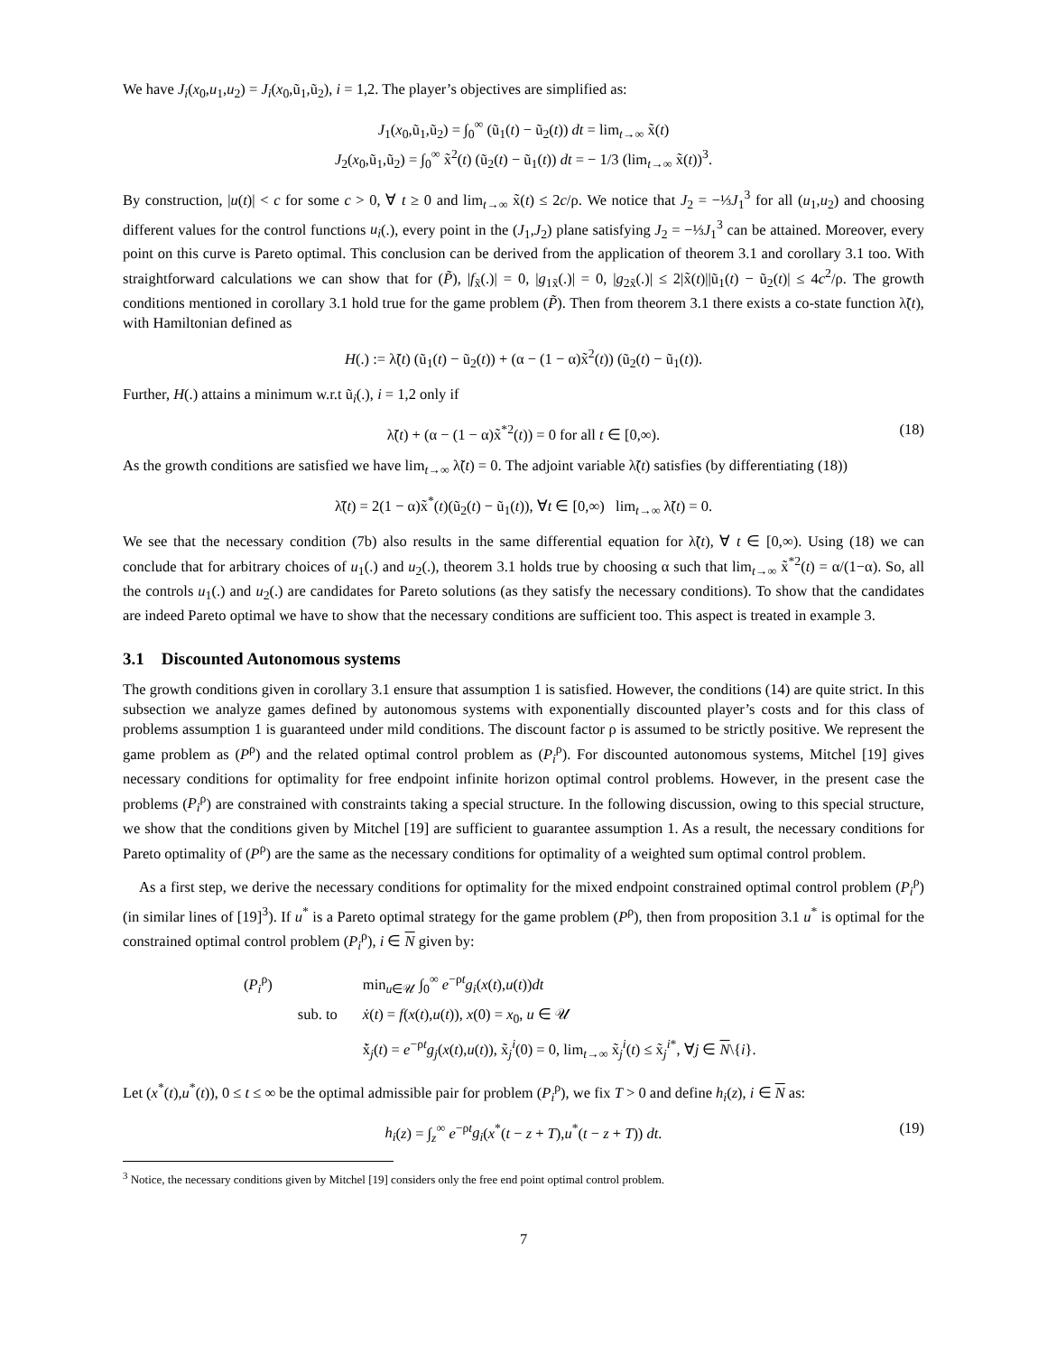We have J<sub>i</sub>(x<sub>0</sub>,u<sub>1</sub>,u<sub>2</sub>) = J<sub>i</sub>(x<sub>0</sub>,ũ<sub>1</sub>,ũ<sub>2</sub>), i = 1,2. The player’s objectives are simplified as:
J<sub>1</sub>(x<sub>0</sub>,ũ<sub>1</sub>,ũ<sub>2</sub>) = ∫<sub>0</sub><sup>∞</sup> (ũ<sub>1</sub>(t) − ũ<sub>2</sub>(t)) dt = lim<sub>t→∞</sub> x̃(t)
J<sub>2</sub>(x<sub>0</sub>,ũ<sub>1</sub>,ũ<sub>2</sub>) = ∫<sub>0</sub><sup>∞</sup> x̃<sup>2</sup>(t) (ũ<sub>2</sub>(t) − ũ<sub>1</sub>(t)) dt = − 1/3 (lim<sub>t→∞</sub> x̃(t))<sup>3</sup>.
By construction, |u(t)| < c for some c > 0, ∀ t ≥ 0 and lim<sub>t→∞</sub> x̃(t) ≤ 2c/ρ. We notice that J<sub>2</sub> = −⅓J<sub>1</sub><sup>3</sup> for all (u<sub>1</sub>,u<sub>2</sub>) and choosing different values for the control functions u<sub>i</sub>(.), every point in the (J<sub>1</sub>,J<sub>2</sub>) plane satisfying J<sub>2</sub> = −⅓J<sub>1</sub><sup>3</sup> can be attained. Moreover, every point on this curve is Pareto optimal. This conclusion can be derived from the application of theorem 3.1 and corollary 3.1 too. With straightforward calculations we can show that for (P̃), |f<sub>x̃</sub>(.)| = 0, |g<sub>1x̃</sub>(.)| = 0, |g<sub>2x̃</sub>(.)| ≤ 2|x̃(t)||ũ<sub>1</sub>(t) − ũ<sub>2</sub>(t)| ≤ 4c<sup>2</sup>/ρ. The growth conditions mentioned in corollary 3.1 hold true for the game problem (P̃). Then from theorem 3.1 there exists a co-state function λ̃(t), with Hamiltonian defined as
H(.) := λ̃(t) (ũ<sub>1</sub>(t) − ũ<sub>2</sub>(t)) + (α − (1 − α)x̃<sup>2</sup>(t)) (ũ<sub>2</sub>(t) − ũ<sub>1</sub>(t)).
Further, H(.) attains a minimum w.r.t ũ<sub>i</sub>(.), i = 1,2 only if
λ̃(t) + (α − (1 − α)x̃<sup>*2</sup>(t)) = 0 for all t ∈ [0,∞). (18)
As the growth conditions are satisfied we have lim<sub>t→∞</sub> λ̃(t) = 0. The adjoint variable λ̃(t) satisfies (by differentiating (18))
λ̃̇(t) = 2(1 − α)x̃<sup>*</sup>(t)(ũ<sub>2</sub>(t) − ũ<sub>1</sub>(t)), ∀t ∈ [0,∞) lim<sub>t→∞</sub> λ̃(t) = 0.
We see that the necessary condition (7b) also results in the same differential equation for λ̃(t), ∀ t ∈ [0,∞). Using (18) we can conclude that for arbitrary choices of u<sub>1</sub>(.) and u<sub>2</sub>(.), theorem 3.1 holds true by choosing α such that lim<sub>t→∞</sub> x̃<sup>*2</sup>(t) = α/(1−α). So, all the controls u<sub>1</sub>(.) and u<sub>2</sub>(.) are candidates for Pareto solutions (as they satisfy the necessary conditions). To show that the candidates are indeed Pareto optimal we have to show that the necessary conditions are sufficient too. This aspect is treated in example 3.
3.1 Discounted Autonomous systems
The growth conditions given in corollary 3.1 ensure that assumption 1 is satisfied. However, the conditions (14) are quite strict. In this subsection we analyze games defined by autonomous systems with exponentially discounted player’s costs and for this class of problems assumption 1 is guaranteed under mild conditions. The discount factor ρ is assumed to be strictly positive. We represent the game problem as (P<sup>ρ</sup>) and the related optimal control problem as (P<sub>i</sub><sup>ρ</sup>). For discounted autonomous systems, Mitchel [19] gives necessary conditions for optimality for free endpoint infinite horizon optimal control problems. However, in the present case the problems (P<sub>i</sub><sup>ρ</sup>) are constrained with constraints taking a special structure. In the following discussion, owing to this special structure, we show that the conditions given by Mitchel [19] are sufficient to guarantee assumption 1. As a result, the necessary conditions for Pareto optimality of (P<sup>ρ</sup>) are the same as the necessary conditions for optimality of a weighted sum optimal control problem.
As a first step, we derive the necessary conditions for optimality for the mixed endpoint constrained optimal control problem (P<sub>i</sub><sup>ρ</sup>) (in similar lines of [19]<sup>3</sup>). If u<sup>*</sup> is a Pareto optimal strategy for the game problem (P<sup>ρ</sup>), then from proposition 3.1 u<sup>*</sup> is optimal for the constrained optimal control problem (P<sub>i</sub><sup>ρ</sup>), i ∈ N given by:
| ( P<sub>i</sub><sup>ρ</sup>) | | min<sub>u∈𝒰</sub> ∫<sub>0</sub><sup>∞</sup> e<sup>−ρt</sup> g<sub>i</sub> ( x ( t ), u ( t )) dt |
| | sub. to | ẋ ( t ) = f ( x ( t ), u ( t )), x (0) = x<sub>0</sub>, u ∈ 𝒰 |
| | | x̃̇<sub>j</sub>( t ) = e<sup>−ρt</sup> g<sub>j</sub> ( x ( t ), u ( t )), x̃<sub>j</sub><sup>i</sup>(0) = 0, lim<sub>t→∞</sub> x̃<sub>j</sub><sup>i</sup>( t ) ≤ x̃<sub>j</sub><sup>i*</sup>, ∀ j ∈ N \{ i }. |
Let (x<sup>*</sup>(t),u<sup>*</sup>(t)), 0 ≤ t ≤ ∞ be the optimal admissible pair for problem (P<sub>i</sub><sup>ρ</sup>), we fix T > 0 and define h<sub>i</sub>(z), i ∈ N as:
h<sub>i</sub>(z) = ∫<sub>z</sub><sup>∞</sup> e<sup>−ρt</sup>g<sub>i</sub>(x<sup>*</sup>(t − z + T),u<sup>*</sup>(t − z + T)) dt. (19)
<sup>3</sup> Notice, the necessary conditions given by Mitchel [19] considers only the free end point optimal control problem.
7